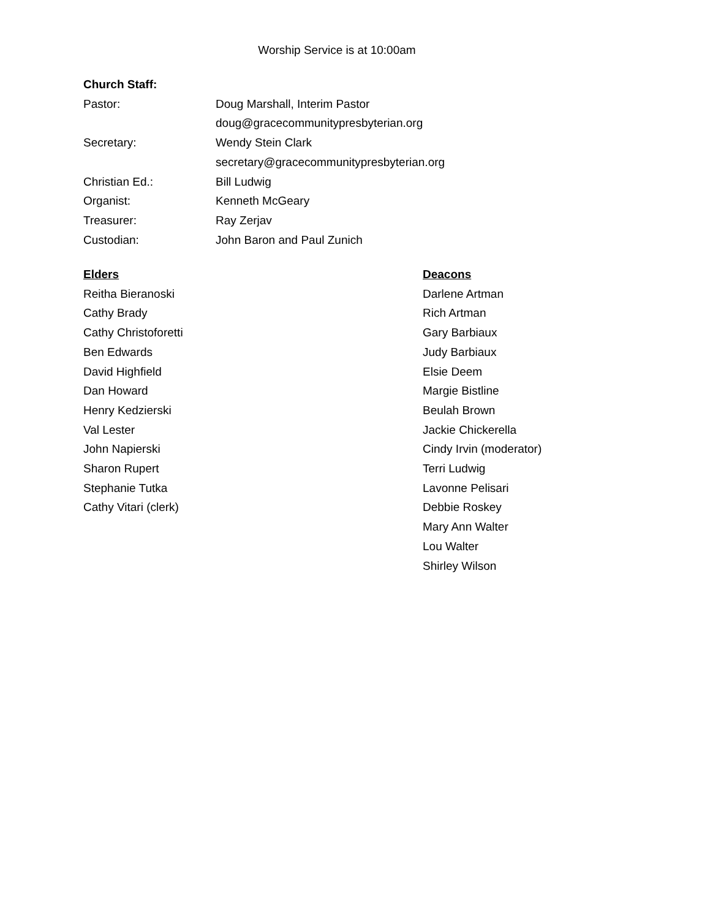Worship Service is at 10:00am
Church Staff:
Pastor: Doug Marshall, Interim Pastor
doug@gracecommunitypresbyterian.org
Secretary: Wendy Stein Clark
secretary@gracecommunitypresbyterian.org
Christian Ed.: Bill Ludwig
Organist: Kenneth McGeary
Treasurer: Ray Zerjav
Custodian: John Baron and Paul Zunich
Elders
Reitha Bieranoski
Cathy Brady
Cathy Christoforetti
Ben Edwards
David Highfield
Dan Howard
Henry Kedzierski
Val Lester
John Napierski
Sharon Rupert
Stephanie Tutka
Cathy Vitari (clerk)
Deacons
Darlene Artman
Rich Artman
Gary Barbiaux
Judy Barbiaux
Elsie Deem
Margie Bistline
Beulah Brown
Jackie Chickerella
Cindy Irvin (moderator)
Terri Ludwig
Lavonne Pelisari
Debbie Roskey
Mary Ann Walter
Lou Walter
Shirley Wilson